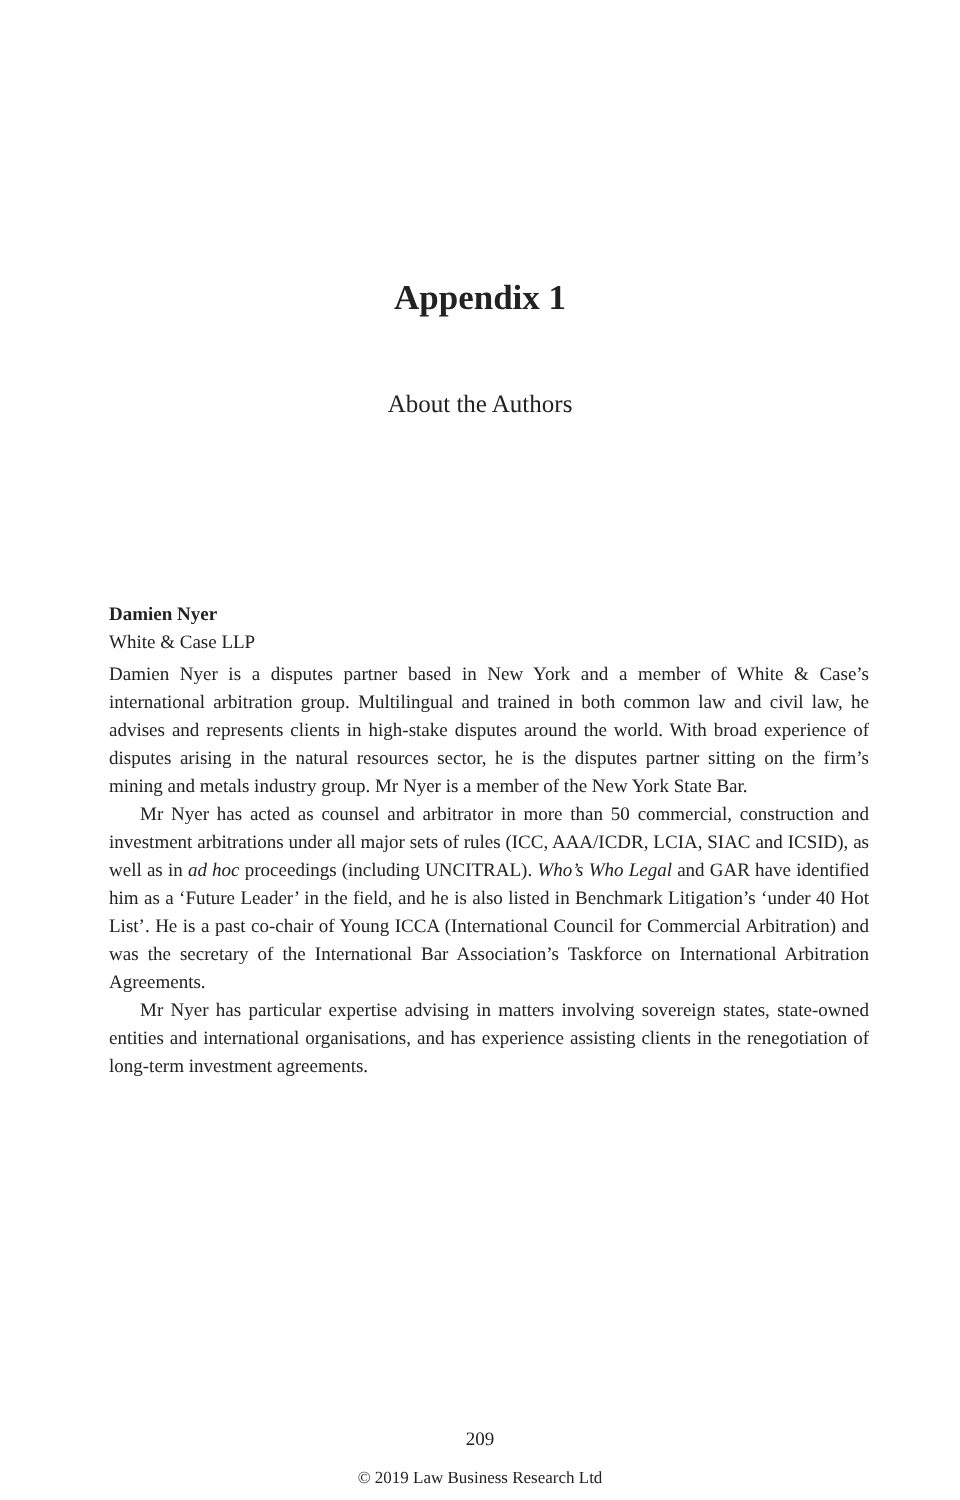Appendix 1
About the Authors
Damien Nyer
White & Case LLP
Damien Nyer is a disputes partner based in New York and a member of White & Case’s international arbitration group. Multilingual and trained in both common law and civil law, he advises and represents clients in high-stake disputes around the world. With broad experience of disputes arising in the natural resources sector, he is the disputes partner sitting on the firm’s mining and metals industry group. Mr Nyer is a member of the New York State Bar.
Mr Nyer has acted as counsel and arbitrator in more than 50 commercial, construction and investment arbitrations under all major sets of rules (ICC, AAA/ICDR, LCIA, SIAC and ICSID), as well as in ad hoc proceedings (including UNCITRAL). Who’s Who Legal and GAR have identified him as a ‘Future Leader’ in the field, and he is also listed in Benchmark Litigation’s ‘under 40 Hot List’. He is a past co-chair of Young ICCA (International Council for Commercial Arbitration) and was the secretary of the International Bar Association’s Taskforce on International Arbitration Agreements.
Mr Nyer has particular expertise advising in matters involving sovereign states, state-owned entities and international organisations, and has experience assisting clients in the renegotiation of long-term investment agreements.
209
© 2019 Law Business Research Ltd